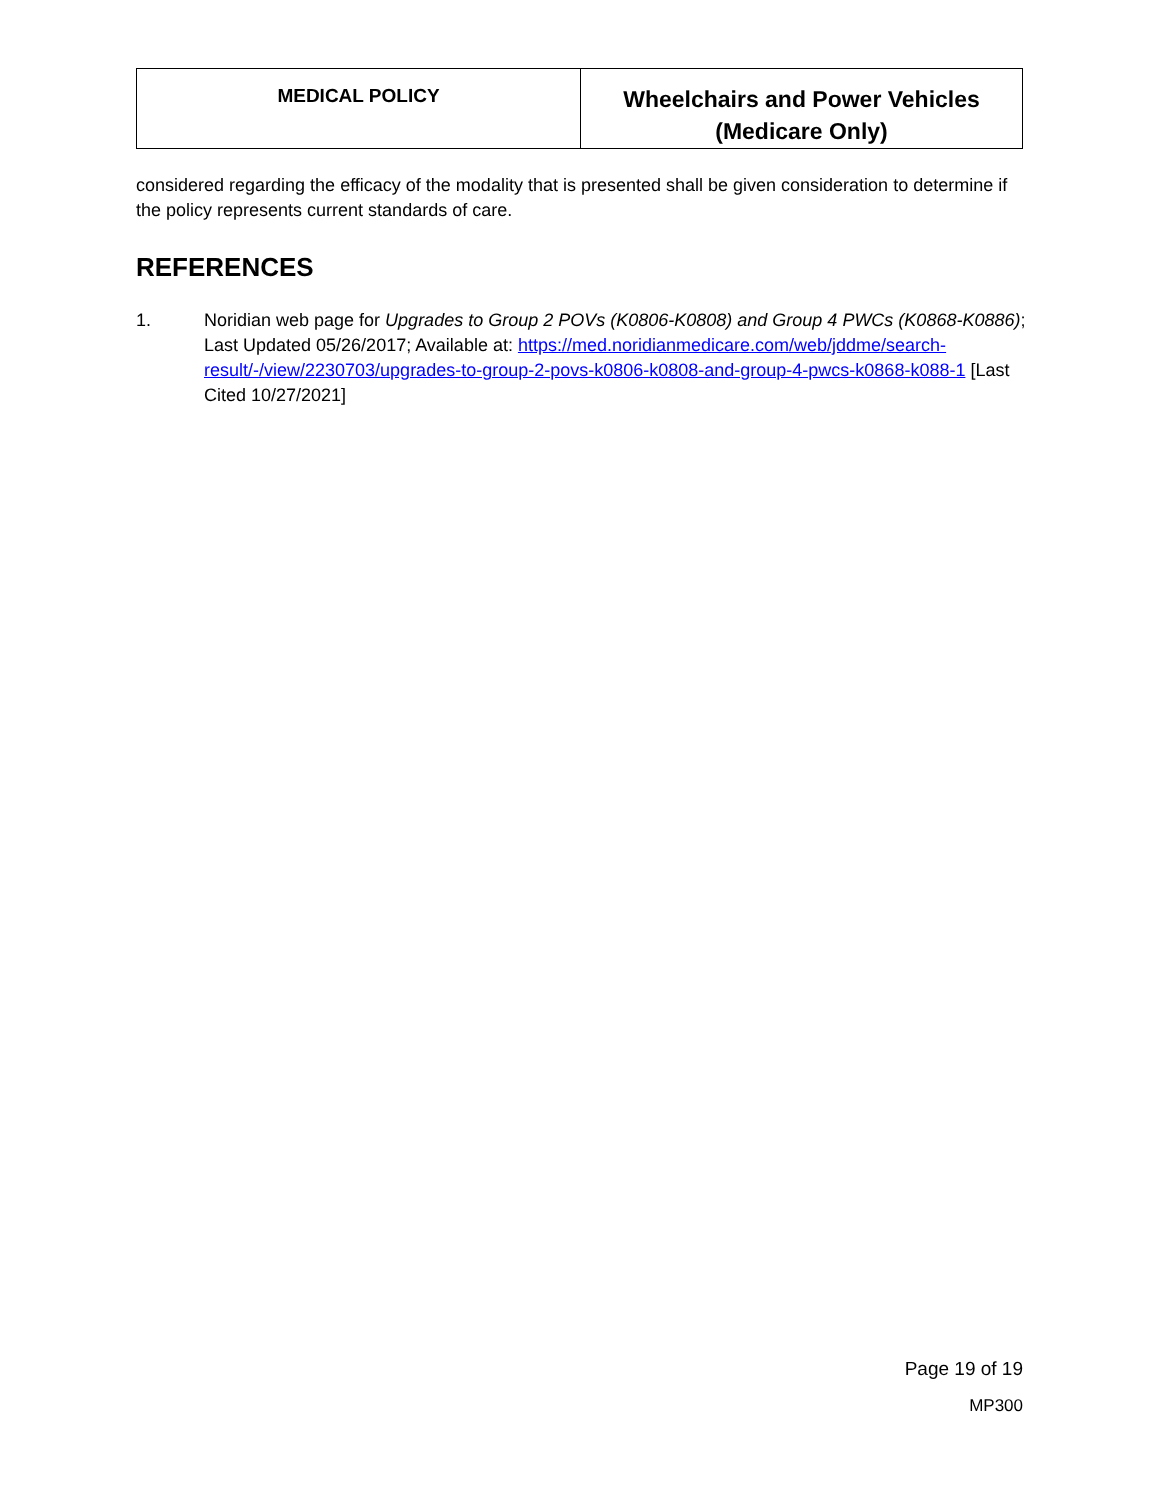| MEDICAL POLICY | Wheelchairs and Power Vehicles (Medicare Only) |
considered regarding the efficacy of the modality that is presented shall be given consideration to determine if the policy represents current standards of care.
REFERENCES
1. Noridian web page for Upgrades to Group 2 POVs (K0806-K0808) and Group 4 PWCs (K0868-K0886); Last Updated 05/26/2017; Available at: https://med.noridianmedicare.com/web/jddme/search-result/-/view/2230703/upgrades-to-group-2-povs-k0806-k0808-and-group-4-pwcs-k0868-k088-1 [Last Cited 10/27/2021]
Page 19 of 19
MP300